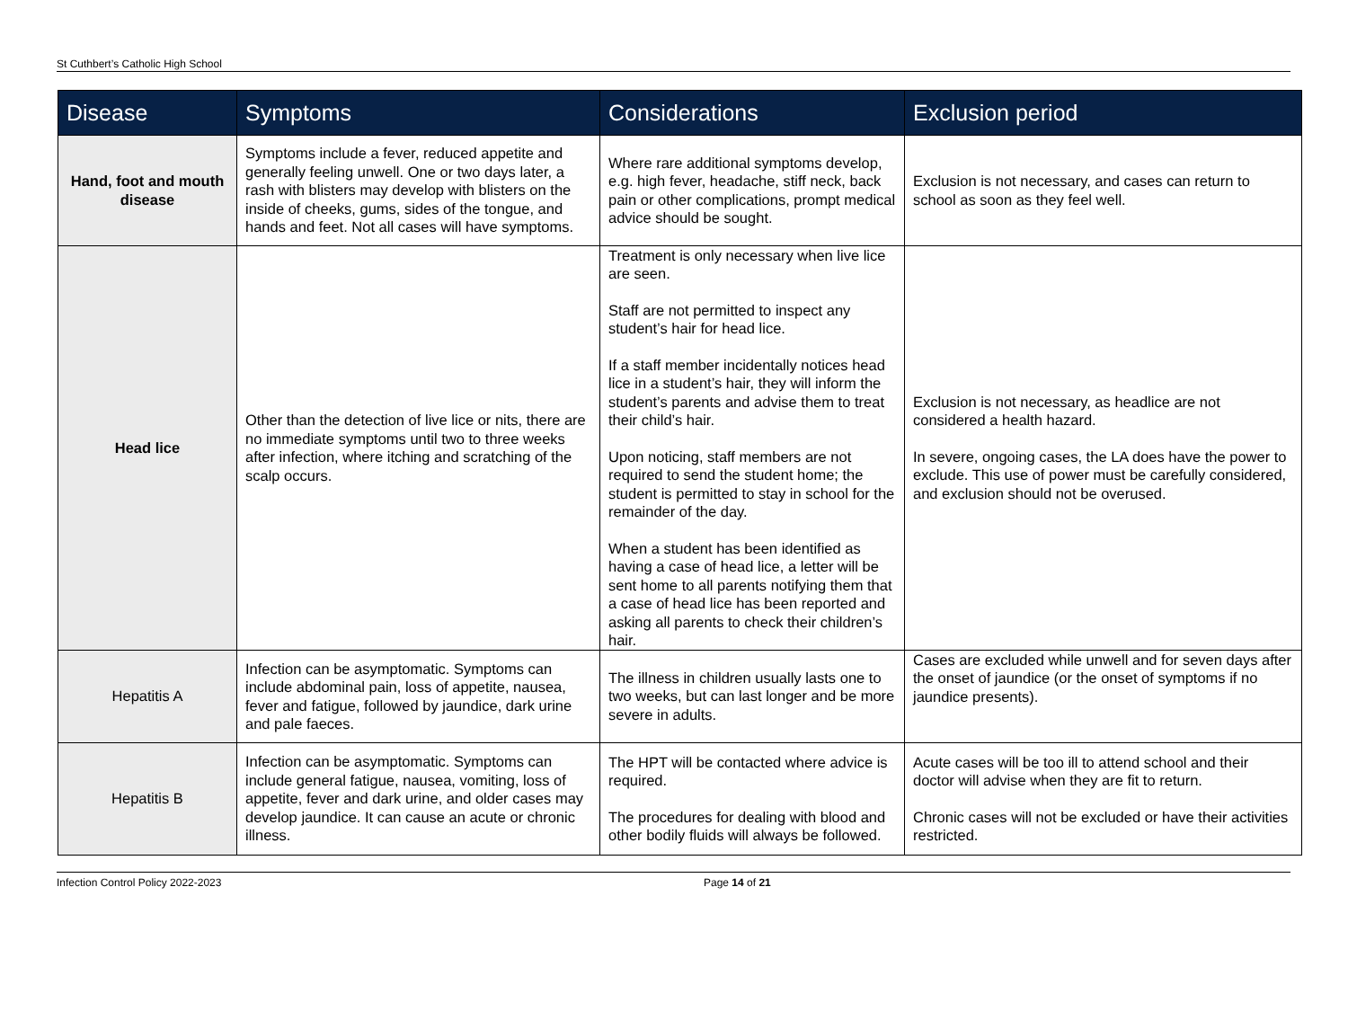St Cuthbert’s Catholic High School
| Disease | Symptoms | Considerations | Exclusion period |
| --- | --- | --- | --- |
| Hand, foot and mouth disease | Symptoms include a fever, reduced appetite and generally feeling unwell. One or two days later, a rash with blisters may develop with blisters on the inside of cheeks, gums, sides of the tongue, and hands and feet. Not all cases will have symptoms. | Where rare additional symptoms develop, e.g. high fever, headache, stiff neck, back pain or other complications, prompt medical advice should be sought. | Exclusion is not necessary, and cases can return to school as soon as they feel well. |
| Head lice | Other than the detection of live lice or nits, there are no immediate symptoms until two to three weeks after infection, where itching and scratching of the scalp occurs. | Treatment is only necessary when live lice are seen. Staff are not permitted to inspect any student’s hair for head lice. If a staff member incidentally notices head lice in a student’s hair, they will inform the student’s parents and advise them to treat their child’s hair. Upon noticing, staff members are not required to send the student home; the student is permitted to stay in school for the remainder of the day. When a student has been identified as having a case of head lice, a letter will be sent home to all parents notifying them that a case of head lice has been reported and asking all parents to check their children’s hair. | Exclusion is not necessary, as headlice are not considered a health hazard. In severe, ongoing cases, the LA does have the power to exclude. This use of power must be carefully considered, and exclusion should not be overused. |
| Hepatitis A | Infection can be asymptomatic. Symptoms can include abdominal pain, loss of appetite, nausea, fever and fatigue, followed by jaundice, dark urine and pale faeces. | The illness in children usually lasts one to two weeks, but can last longer and be more severe in adults. | Cases are excluded while unwell and for seven days after the onset of jaundice (or the onset of symptoms if no jaundice presents). |
| Hepatitis B | Infection can be asymptomatic. Symptoms can include general fatigue, nausea, vomiting, loss of appetite, fever and dark urine, and older cases may develop jaundice. It can cause an acute or chronic illness. | The HPT will be contacted where advice is required. The procedures for dealing with blood and other bodily fluids will always be followed. | Acute cases will be too ill to attend school and their doctor will advise when they are fit to return. Chronic cases will not be excluded or have their activities restricted. |
Infection Control Policy 2022-2023 Page 14 of 21